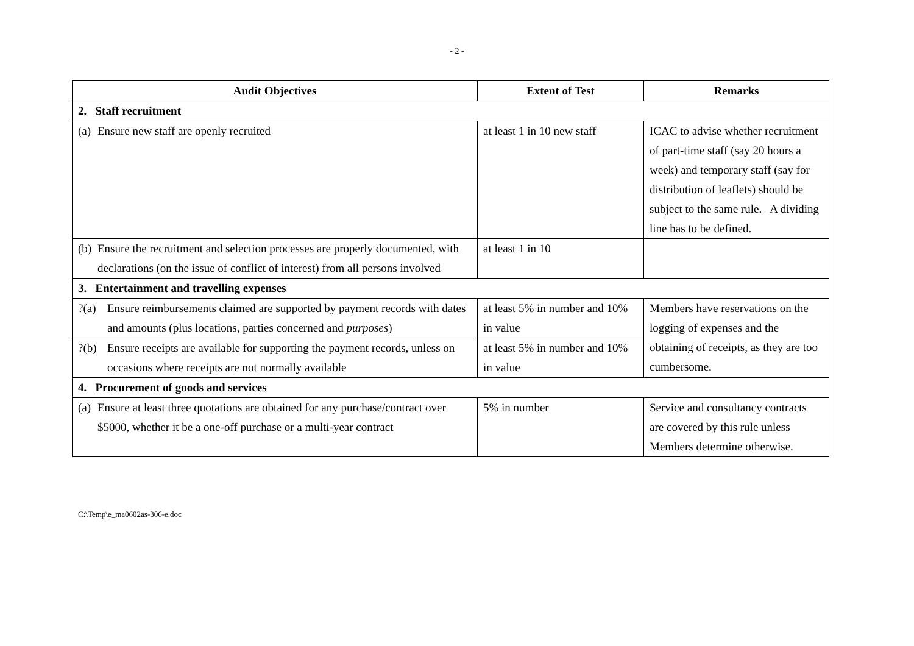- 2 -
| Audit Objectives | Extent of Test | Remarks |
| --- | --- | --- |
| 2. Staff recruitment | | |
| (a) Ensure new staff are openly recruited | at least 1 in 10 new staff | ICAC to advise whether recruitment of part-time staff (say 20 hours a week) and temporary staff (say for distribution of leaflets) should be subject to the same rule. A dividing line has to be defined. |
| (b) Ensure the recruitment and selection processes are properly documented, with declarations (on the issue of conflict of interest) from all persons involved | at least 1 in 10 | |
| 3. Entertainment and travelling expenses | | |
| ?(a) Ensure reimbursements claimed are supported by payment records with dates and amounts (plus locations, parties concerned and purposes ) | at least 5% in number and 10% in value | Members have reservations on the logging of expenses and the obtaining of receipts, as they are too cumbersome. |
| ?(b) Ensure receipts are available for supporting the payment records, unless on occasions where receipts are not normally available | at least 5% in number and 10% in value | |
| 4. Procurement of goods and services | | |
| (a) Ensure at least three quotations are obtained for any purchase/contract over $5000, whether it be a one-off purchase or a multi-year contract | 5% in number | Service and consultancy contracts are covered by this rule unless Members determine otherwise. |
C:\Temp\e_ma0602as-306-e.doc